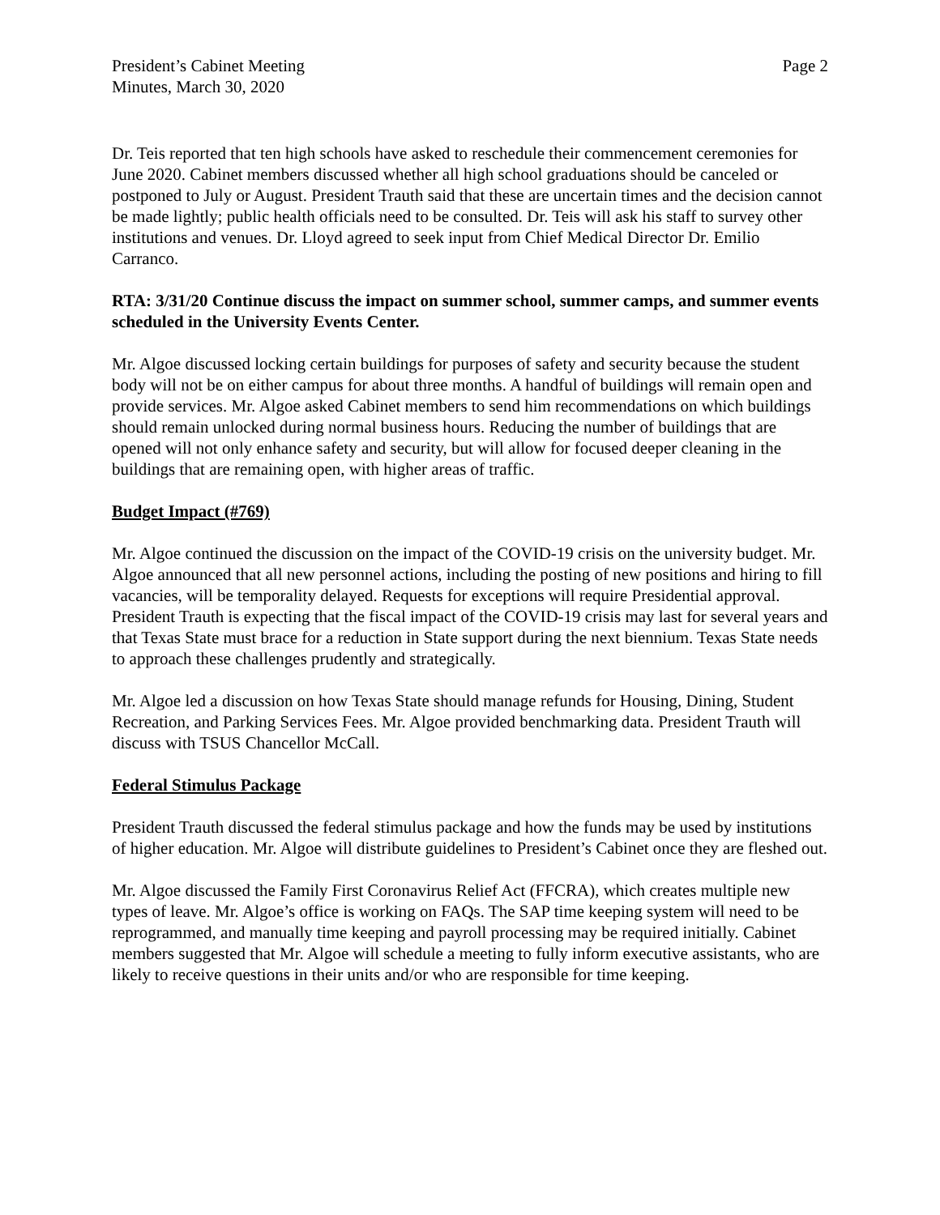President’s Cabinet Meeting
Minutes, March 30, 2020
Page 2
Dr. Teis reported that ten high schools have asked to reschedule their commencement ceremonies for June 2020. Cabinet members discussed whether all high school graduations should be canceled or postponed to July or August. President Trauth said that these are uncertain times and the decision cannot be made lightly; public health officials need to be consulted. Dr. Teis will ask his staff to survey other institutions and venues. Dr. Lloyd agreed to seek input from Chief Medical Director Dr. Emilio Carranco.
RTA: 3/31/20 Continue discuss the impact on summer school, summer camps, and summer events scheduled in the University Events Center.
Mr. Algoe discussed locking certain buildings for purposes of safety and security because the student body will not be on either campus for about three months. A handful of buildings will remain open and provide services. Mr. Algoe asked Cabinet members to send him recommendations on which buildings should remain unlocked during normal business hours. Reducing the number of buildings that are opened will not only enhance safety and security, but will allow for focused deeper cleaning in the buildings that are remaining open, with higher areas of traffic.
Budget Impact (#769)
Mr. Algoe continued the discussion on the impact of the COVID-19 crisis on the university budget. Mr. Algoe announced that all new personnel actions, including the posting of new positions and hiring to fill vacancies, will be temporality delayed. Requests for exceptions will require Presidential approval. President Trauth is expecting that the fiscal impact of the COVID-19 crisis may last for several years and that Texas State must brace for a reduction in State support during the next biennium. Texas State needs to approach these challenges prudently and strategically.
Mr. Algoe led a discussion on how Texas State should manage refunds for Housing, Dining, Student Recreation, and Parking Services Fees. Mr. Algoe provided benchmarking data. President Trauth will discuss with TSUS Chancellor McCall.
Federal Stimulus Package
President Trauth discussed the federal stimulus package and how the funds may be used by institutions of higher education. Mr. Algoe will distribute guidelines to President’s Cabinet once they are fleshed out.
Mr. Algoe discussed the Family First Coronavirus Relief Act (FFCRA), which creates multiple new types of leave. Mr. Algoe’s office is working on FAQs. The SAP time keeping system will need to be reprogrammed, and manually time keeping and payroll processing may be required initially. Cabinet members suggested that Mr. Algoe will schedule a meeting to fully inform executive assistants, who are likely to receive questions in their units and/or who are responsible for time keeping.